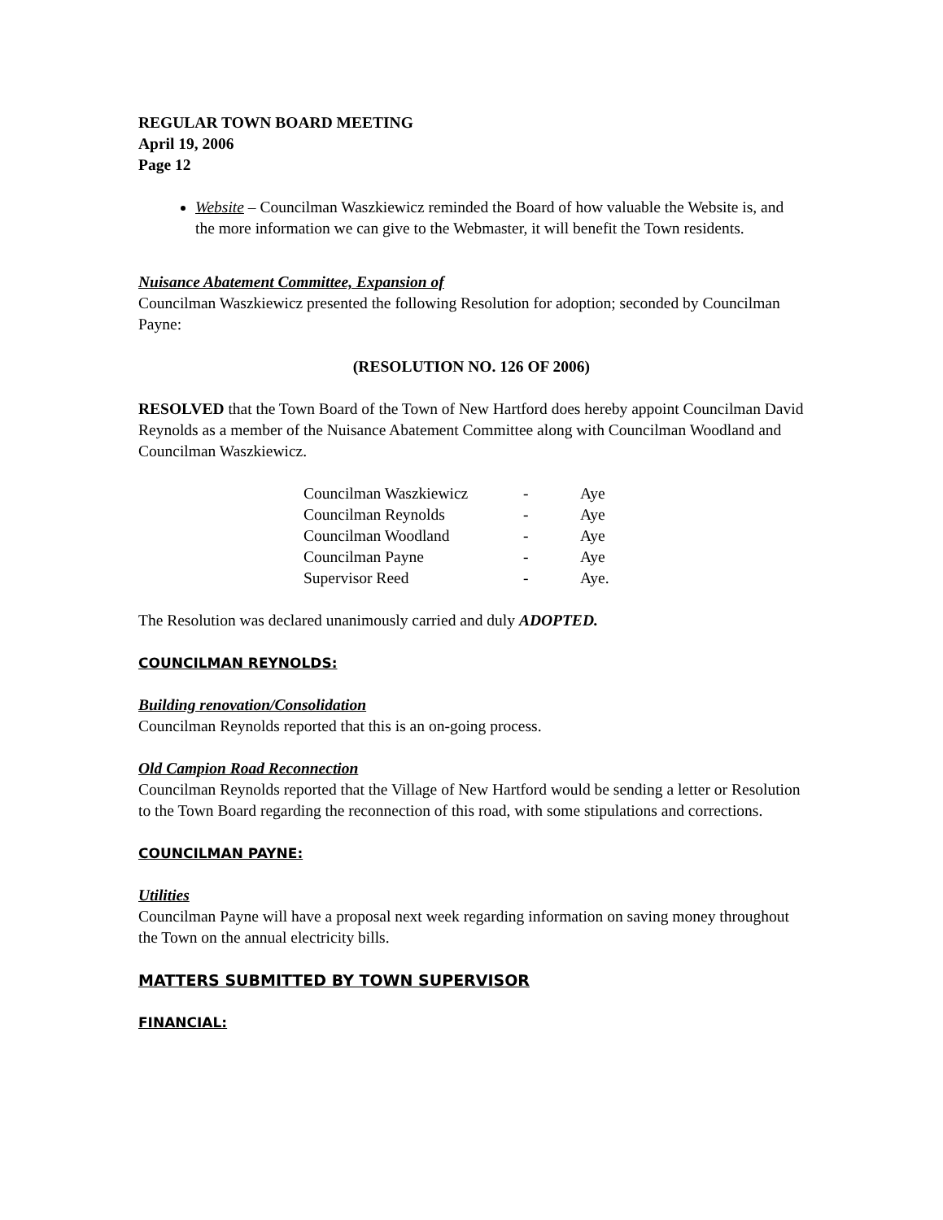REGULAR TOWN BOARD MEETING
April 19, 2006
Page 12
Website – Councilman Waszkiewicz reminded the Board of how valuable the Website is, and the more information we can give to the Webmaster, it will benefit the Town residents.
Nuisance Abatement Committee, Expansion of
Councilman Waszkiewicz presented the following Resolution for adoption; seconded by Councilman Payne:
(RESOLUTION NO. 126 OF 2006)
RESOLVED that the Town Board of the Town of New Hartford does hereby appoint Councilman David Reynolds as a member of the Nuisance Abatement Committee along with Councilman Woodland and Councilman Waszkiewicz.
| Councilman Waszkiewicz | - | Aye |
| Councilman Reynolds | - | Aye |
| Councilman Woodland | - | Aye |
| Councilman Payne | - | Aye |
| Supervisor Reed | - | Aye. |
The Resolution was declared unanimously carried and duly ADOPTED.
COUNCILMAN REYNOLDS:
Building renovation/Consolidation
Councilman Reynolds reported that this is an on-going process.
Old Campion Road Reconnection
Councilman Reynolds reported that the Village of New Hartford would be sending a letter or Resolution to the Town Board regarding the reconnection of this road, with some stipulations and corrections.
COUNCILMAN PAYNE:
Utilities
Councilman Payne will have a proposal next week regarding information on saving money throughout the Town on the annual electricity bills.
MATTERS SUBMITTED BY TOWN SUPERVISOR
FINANCIAL: